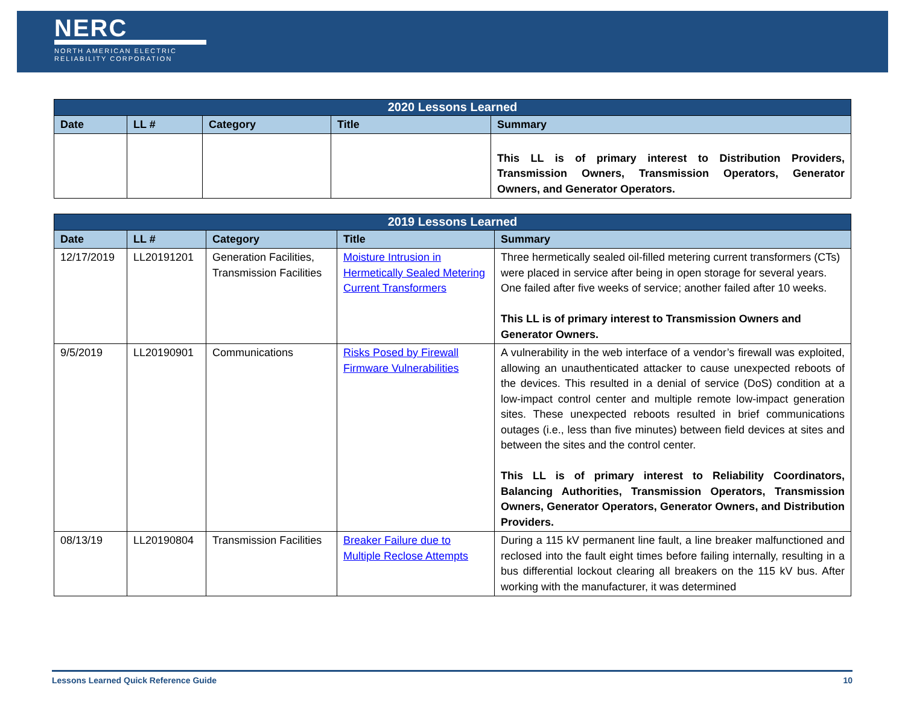NERC
NORTH AMERICAN ELECTRIC
RELIABILITY CORPORATION
| 2020 Lessons Learned | | | | |
| --- | --- | --- | --- | --- |
| Date | LL # | Category | Title | Summary |
| | | | | This LL is of primary interest to Distribution Providers, Transmission Owners, Transmission Operators, Generator Owners, and Generator Operators. |
| 2019 Lessons Learned | | | | |
| --- | --- | --- | --- | --- |
| Date | LL # | Category | Title | Summary |
| 12/17/2019 | LL20191201 | Generation Facilities, Transmission Facilities | Moisture Intrusion in Hermetically Sealed Metering Current Transformers | Three hermetically sealed oil-filled metering current transformers (CTs) were placed in service after being in open storage for several years. One failed after five weeks of service; another failed after 10 weeks. This LL is of primary interest to Transmission Owners and Generator Owners. |
| 9/5/2019 | LL20190901 | Communications | Risks Posed by Firewall Firmware Vulnerabilities | A vulnerability in the web interface of a vendor’s firewall was exploited, allowing an unauthenticated attacker to cause unexpected reboots of the devices. This resulted in a denial of service (DoS) condition at a low-impact control center and multiple remote low-impact generation sites. These unexpected reboots resulted in brief communications outages (i.e., less than five minutes) between field devices at sites and between the sites and the control center. This LL is of primary interest to Reliability Coordinators, Balancing Authorities, Transmission Operators, Transmission Owners, Generator Operators, Generator Owners, and Distribution Providers. |
| 08/13/19 | LL20190804 | Transmission Facilities | Breaker Failure due to Multiple Reclose Attempts | During a 115 kV permanent line fault, a line breaker malfunctioned and reclosed into the fault eight times before failing internally, resulting in a bus differential lockout clearing all breakers on the 115 kV bus. After working with the manufacturer, it was determined |
Lessons Learned Quick Reference Guide 10